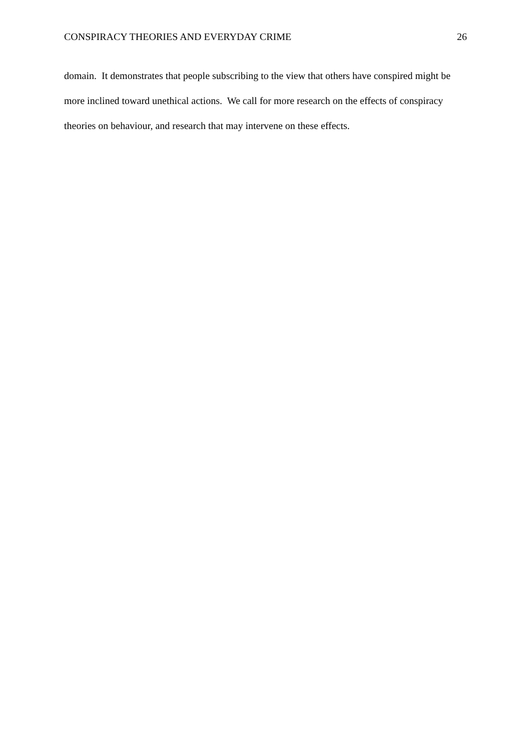CONSPIRACY THEORIES AND EVERYDAY CRIME 26
domain. It demonstrates that people subscribing to the view that others have conspired might be more inclined toward unethical actions. We call for more research on the effects of conspiracy theories on behaviour, and research that may intervene on these effects.